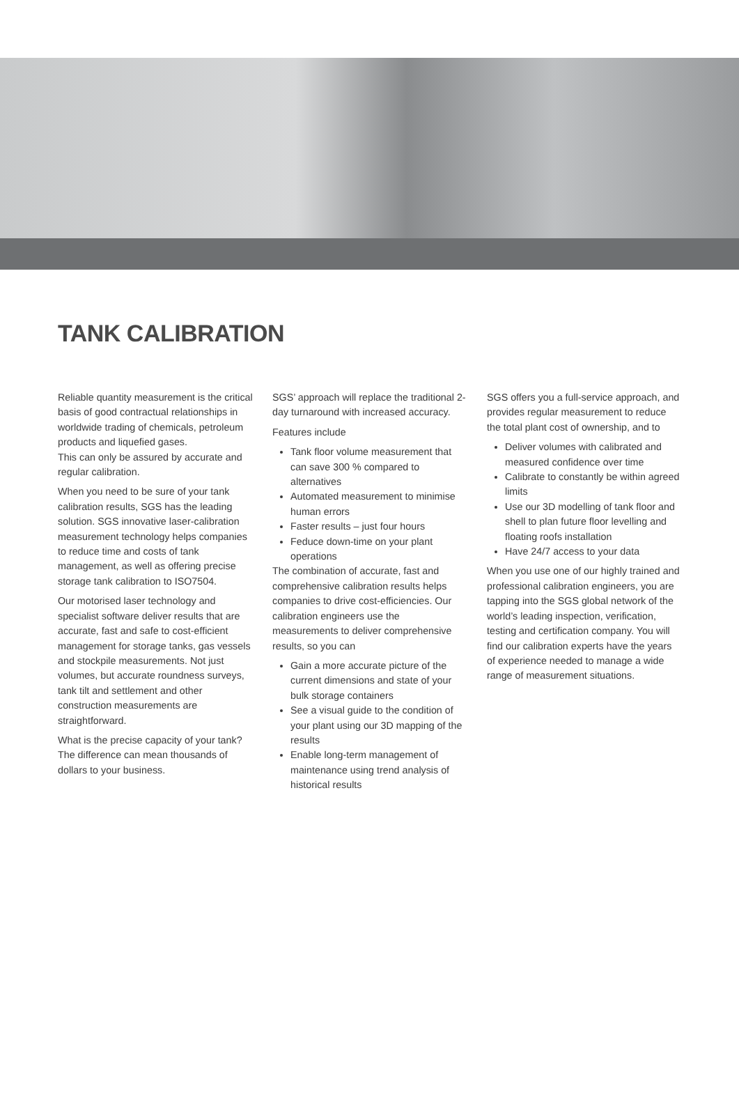TANK CALIBRATION
Reliable quantity measurement is the critical basis of good contractual relationships in worldwide trading of chemicals, petroleum products and liquefied gases.
This can only be assured by accurate and regular calibration.
When you need to be sure of your tank calibration results, SGS has the leading solution. SGS innovative laser-calibration measurement technology helps companies to reduce time and costs of tank management, as well as offering precise storage tank calibration to ISO7504.
Our motorised laser technology and specialist software deliver results that are accurate, fast and safe to cost-efficient management for storage tanks, gas vessels and stockpile measurements. Not just volumes, but accurate roundness surveys, tank tilt and settlement and other construction measurements are straightforward.
What is the precise capacity of your tank? The difference can mean thousands of dollars to your business.
SGS’ approach will replace the traditional 2-day turnaround with increased accuracy.
Features include
Tank floor volume measurement that can save 300 % compared to alternatives
Automated measurement to minimise human errors
Faster results – just four hours
Feduce down-time on your plant operations
The combination of accurate, fast and comprehensive calibration results helps companies to drive cost-efficiencies. Our calibration engineers use the measurements to deliver comprehensive results, so you can
Gain a more accurate picture of the current dimensions and state of your bulk storage containers
See a visual guide to the condition of your plant using our 3D mapping of the results
Enable long-term management of maintenance using trend analysis of historical results
SGS offers you a full-service approach, and provides regular measurement to reduce the total plant cost of ownership, and to
Deliver volumes with calibrated and measured confidence over time
Calibrate to constantly be within agreed limits
Use our 3D modelling of tank floor and shell to plan future floor levelling and floating roofs installation
Have 24/7 access to your data
When you use one of our highly trained and professional calibration engineers, you are tapping into the SGS global network of the world’s leading inspection, verification, testing and certification company. You will find our calibration experts have the years of experience needed to manage a wide range of measurement situations.